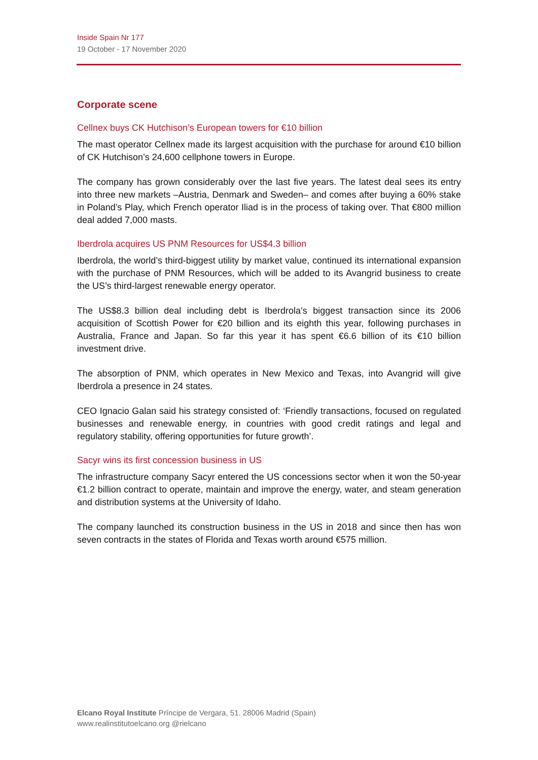Inside Spain Nr 177
19 October - 17 November 2020
Corporate scene
Cellnex buys CK Hutchison’s European towers for €10 billion
The mast operator Cellnex made its largest acquisition with the purchase for around €10 billion of CK Hutchison’s 24,600 cellphone towers in Europe.
The company has grown considerably over the last five years. The latest deal sees its entry into three new markets –Austria, Denmark and Sweden– and comes after buying a 60% stake in Poland’s Play, which French operator Iliad is in the process of taking over. That €800 million deal added 7,000 masts.
Iberdrola acquires US PNM Resources for US$4.3 billion
Iberdrola, the world’s third-biggest utility by market value, continued its international expansion with the purchase of PNM Resources, which will be added to its Avangrid business to create the US’s third-largest renewable energy operator.
The US$8.3 billion deal including debt is Iberdrola’s biggest transaction since its 2006 acquisition of Scottish Power for €20 billion and its eighth this year, following purchases in Australia, France and Japan. So far this year it has spent €6.6 billion of its €10 billion investment drive.
The absorption of PNM, which operates in New Mexico and Texas, into Avangrid will give Iberdrola a presence in 24 states.
CEO Ignacio Galan said his strategy consisted of: ‘Friendly transactions, focused on regulated businesses and renewable energy, in countries with good credit ratings and legal and regulatory stability, offering opportunities for future growth’.
Sacyr wins its first concession business in US
The infrastructure company Sacyr entered the US concessions sector when it won the 50-year €1.2 billion contract to operate, maintain and improve the energy, water, and steam generation and distribution systems at the University of Idaho.
The company launched its construction business in the US in 2018 and since then has won seven contracts in the states of Florida and Texas worth around €575 million.
Elcano Royal Institute Príncipe de Vergara, 51. 28006 Madrid (Spain)
www.realinstitutoelcano.org @rielcano